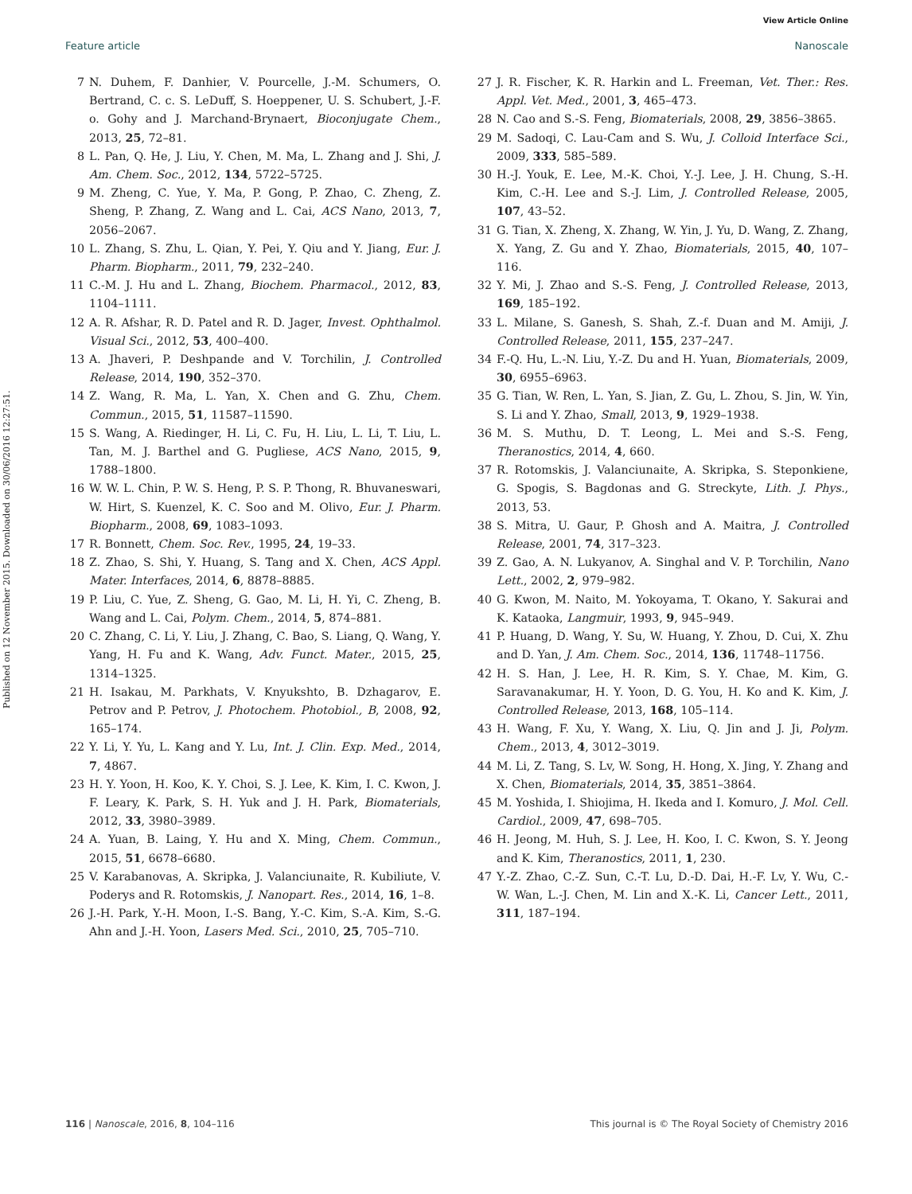View Article Online
Feature article Nanoscale
Published on 12 November 2015. Downloaded on 30/06/2016 12:27:51.
7 N. Duhem, F. Danhier, V. Pourcelle, J.-M. Schumers, O. Bertrand, C. c. S. LeDuff, S. Hoeppener, U. S. Schubert, J.-F. o. Gohy and J. Marchand-Brynaert, Bioconjugate Chem., 2013, 25, 72–81.
8 L. Pan, Q. He, J. Liu, Y. Chen, M. Ma, L. Zhang and J. Shi, J. Am. Chem. Soc., 2012, 134, 5722–5725.
9 M. Zheng, C. Yue, Y. Ma, P. Gong, P. Zhao, C. Zheng, Z. Sheng, P. Zhang, Z. Wang and L. Cai, ACS Nano, 2013, 7, 2056–2067.
10 L. Zhang, S. Zhu, L. Qian, Y. Pei, Y. Qiu and Y. Jiang, Eur. J. Pharm. Biopharm., 2011, 79, 232–240.
11 C.-M. J. Hu and L. Zhang, Biochem. Pharmacol., 2012, 83, 1104–1111.
12 A. R. Afshar, R. D. Patel and R. D. Jager, Invest. Ophthalmol. Visual Sci., 2012, 53, 400–400.
13 A. Jhaveri, P. Deshpande and V. Torchilin, J. Controlled Release, 2014, 190, 352–370.
14 Z. Wang, R. Ma, L. Yan, X. Chen and G. Zhu, Chem. Commun., 2015, 51, 11587–11590.
15 S. Wang, A. Riedinger, H. Li, C. Fu, H. Liu, L. Li, T. Liu, L. Tan, M. J. Barthel and G. Pugliese, ACS Nano, 2015, 9, 1788–1800.
16 W. W. L. Chin, P. W. S. Heng, P. S. P. Thong, R. Bhuvaneswari, W. Hirt, S. Kuenzel, K. C. Soo and M. Olivo, Eur. J. Pharm. Biopharm., 2008, 69, 1083–1093.
17 R. Bonnett, Chem. Soc. Rev., 1995, 24, 19–33.
18 Z. Zhao, S. Shi, Y. Huang, S. Tang and X. Chen, ACS Appl. Mater. Interfaces, 2014, 6, 8878–8885.
19 P. Liu, C. Yue, Z. Sheng, G. Gao, M. Li, H. Yi, C. Zheng, B. Wang and L. Cai, Polym. Chem., 2014, 5, 874–881.
20 C. Zhang, C. Li, Y. Liu, J. Zhang, C. Bao, S. Liang, Q. Wang, Y. Yang, H. Fu and K. Wang, Adv. Funct. Mater., 2015, 25, 1314–1325.
21 H. Isakau, M. Parkhats, V. Knyukshto, B. Dzhagarov, E. Petrov and P. Petrov, J. Photochem. Photobiol., B, 2008, 92, 165–174.
22 Y. Li, Y. Yu, L. Kang and Y. Lu, Int. J. Clin. Exp. Med., 2014, 7, 4867.
23 H. Y. Yoon, H. Koo, K. Y. Choi, S. J. Lee, K. Kim, I. C. Kwon, J. F. Leary, K. Park, S. H. Yuk and J. H. Park, Biomaterials, 2012, 33, 3980–3989.
24 A. Yuan, B. Laing, Y. Hu and X. Ming, Chem. Commun., 2015, 51, 6678–6680.
25 V. Karabanovas, A. Skripka, J. Valanciunaite, R. Kubiliute, V. Poderys and R. Rotomskis, J. Nanopart. Res., 2014, 16, 1–8.
26 J.-H. Park, Y.-H. Moon, I.-S. Bang, Y.-C. Kim, S.-A. Kim, S.-G. Ahn and J.-H. Yoon, Lasers Med. Sci., 2010, 25, 705–710.
27 J. R. Fischer, K. R. Harkin and L. Freeman, Vet. Ther.: Res. Appl. Vet. Med., 2001, 3, 465–473.
28 N. Cao and S.-S. Feng, Biomaterials, 2008, 29, 3856–3865.
29 M. Sadoqi, C. Lau-Cam and S. Wu, J. Colloid Interface Sci., 2009, 333, 585–589.
30 H.-J. Youk, E. Lee, M.-K. Choi, Y.-J. Lee, J. H. Chung, S.-H. Kim, C.-H. Lee and S.-J. Lim, J. Controlled Release, 2005, 107, 43–52.
31 G. Tian, X. Zheng, X. Zhang, W. Yin, J. Yu, D. Wang, Z. Zhang, X. Yang, Z. Gu and Y. Zhao, Biomaterials, 2015, 40, 107–116.
32 Y. Mi, J. Zhao and S.-S. Feng, J. Controlled Release, 2013, 169, 185–192.
33 L. Milane, S. Ganesh, S. Shah, Z.-f. Duan and M. Amiji, J. Controlled Release, 2011, 155, 237–247.
34 F.-Q. Hu, L.-N. Liu, Y.-Z. Du and H. Yuan, Biomaterials, 2009, 30, 6955–6963.
35 G. Tian, W. Ren, L. Yan, S. Jian, Z. Gu, L. Zhou, S. Jin, W. Yin, S. Li and Y. Zhao, Small, 2013, 9, 1929–1938.
36 M. S. Muthu, D. T. Leong, L. Mei and S.-S. Feng, Theranostics, 2014, 4, 660.
37 R. Rotomskis, J. Valanciunaite, A. Skripka, S. Steponkiene, G. Spogis, S. Bagdonas and G. Streckyte, Lith. J. Phys., 2013, 53.
38 S. Mitra, U. Gaur, P. Ghosh and A. Maitra, J. Controlled Release, 2001, 74, 317–323.
39 Z. Gao, A. N. Lukyanov, A. Singhal and V. P. Torchilin, Nano Lett., 2002, 2, 979–982.
40 G. Kwon, M. Naito, M. Yokoyama, T. Okano, Y. Sakurai and K. Kataoka, Langmuir, 1993, 9, 945–949.
41 P. Huang, D. Wang, Y. Su, W. Huang, Y. Zhou, D. Cui, X. Zhu and D. Yan, J. Am. Chem. Soc., 2014, 136, 11748–11756.
42 H. S. Han, J. Lee, H. R. Kim, S. Y. Chae, M. Kim, G. Saravanakumar, H. Y. Yoon, D. G. You, H. Ko and K. Kim, J. Controlled Release, 2013, 168, 105–114.
43 H. Wang, F. Xu, Y. Wang, X. Liu, Q. Jin and J. Ji, Polym. Chem., 2013, 4, 3012–3019.
44 M. Li, Z. Tang, S. Lv, W. Song, H. Hong, X. Jing, Y. Zhang and X. Chen, Biomaterials, 2014, 35, 3851–3864.
45 M. Yoshida, I. Shiojima, H. Ikeda and I. Komuro, J. Mol. Cell. Cardiol., 2009, 47, 698–705.
46 H. Jeong, M. Huh, S. J. Lee, H. Koo, I. C. Kwon, S. Y. Jeong and K. Kim, Theranostics, 2011, 1, 230.
47 Y.-Z. Zhao, C.-Z. Sun, C.-T. Lu, D.-D. Dai, H.-F. Lv, Y. Wu, C.-W. Wan, L.-J. Chen, M. Lin and X.-K. Li, Cancer Lett., 2011, 311, 187–194.
116 | Nanoscale, 2016, 8, 104–116 This journal is © The Royal Society of Chemistry 2016